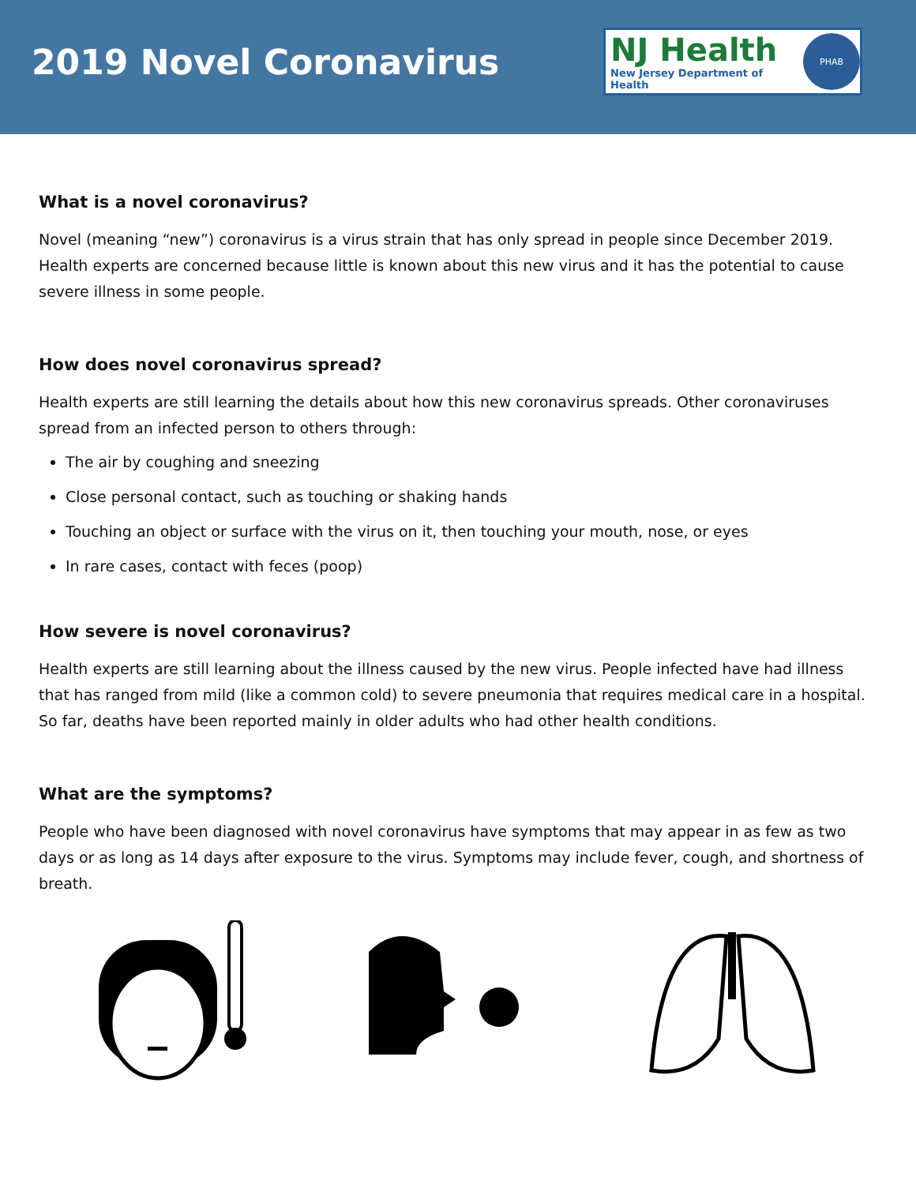2019 Novel Coronavirus
NJ Health
New Jersey Department of Health
PHAB
What is a novel coronavirus?
Novel (meaning “new”) coronavirus is a virus strain that has only spread in people since December 2019. Health experts are concerned because little is known about this new virus and it has the potential to cause severe illness in some people.
How does novel coronavirus spread?
Health experts are still learning the details about how this new coronavirus spreads. Other coronaviruses spread from an infected person to others through:
The air by coughing and sneezing
Close personal contact, such as touching or shaking hands
Touching an object or surface with the virus on it, then touching your mouth, nose, or eyes
In rare cases, contact with feces (poop)
How severe is novel coronavirus?
Health experts are still learning about the illness caused by the new virus. People infected have had illness that has ranged from mild (like a common cold) to severe pneumonia that requires medical care in a hospital. So far, deaths have been reported mainly in older adults who had other health conditions.
What are the symptoms?
People who have been diagnosed with novel coronavirus have symptoms that may appear in as few as two days or as long as 14 days after exposure to the virus. Symptoms may include fever, cough, and shortness of breath.